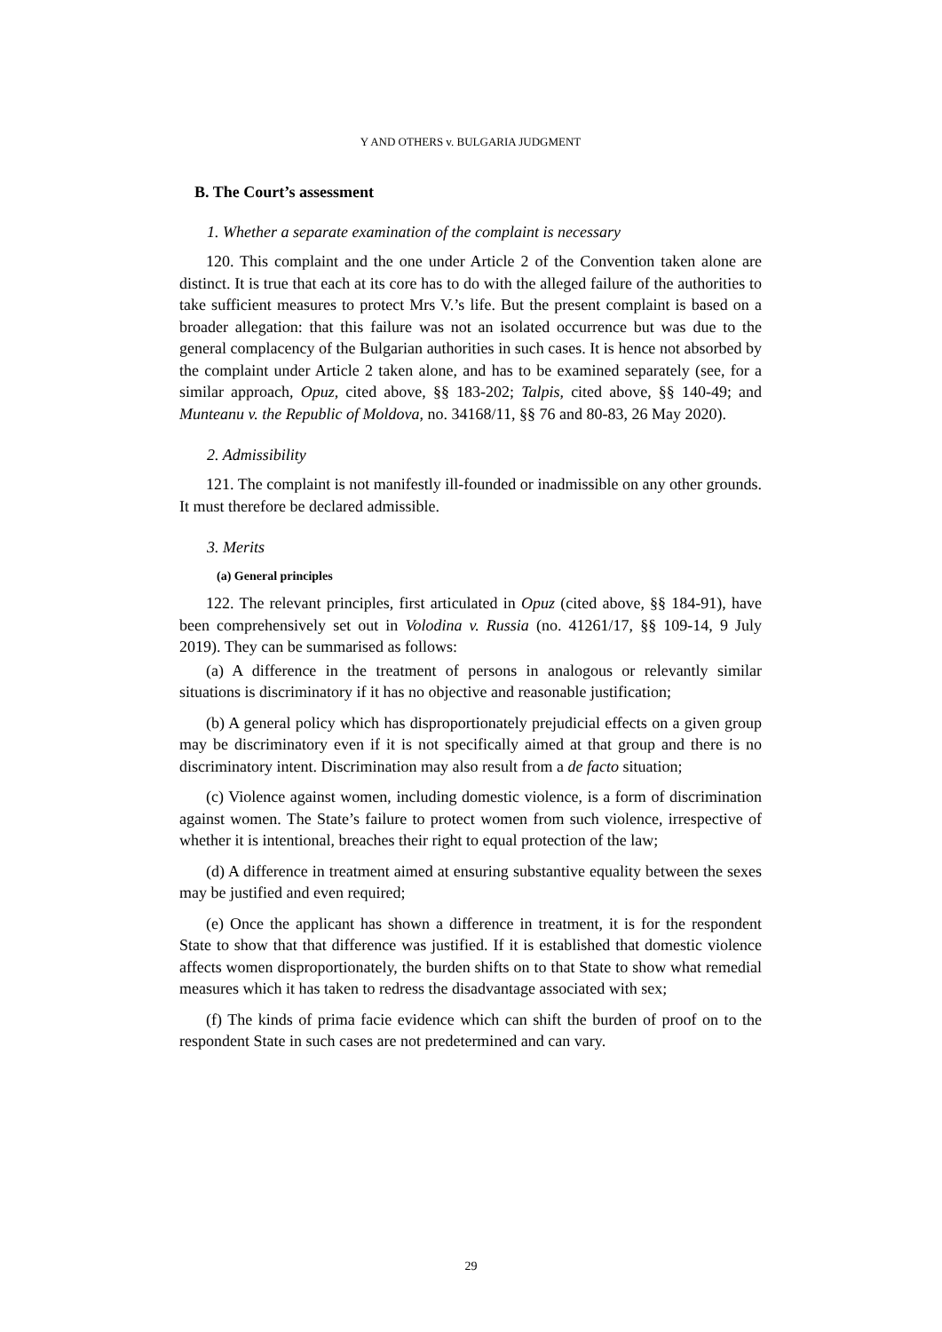Y AND OTHERS v. BULGARIA JUDGMENT
B. The Court’s assessment
1. Whether a separate examination of the complaint is necessary
120. This complaint and the one under Article 2 of the Convention taken alone are distinct. It is true that each at its core has to do with the alleged failure of the authorities to take sufficient measures to protect Mrs V.’s life. But the present complaint is based on a broader allegation: that this failure was not an isolated occurrence but was due to the general complacency of the Bulgarian authorities in such cases. It is hence not absorbed by the complaint under Article 2 taken alone, and has to be examined separately (see, for a similar approach, Opuz, cited above, §§ 183-202; Talpis, cited above, §§ 140-49; and Munteanu v. the Republic of Moldova, no. 34168/11, §§ 76 and 80-83, 26 May 2020).
2. Admissibility
121. The complaint is not manifestly ill-founded or inadmissible on any other grounds. It must therefore be declared admissible.
3. Merits
(a) General principles
122. The relevant principles, first articulated in Opuz (cited above, §§ 184-91), have been comprehensively set out in Volodina v. Russia (no. 41261/17, §§ 109-14, 9 July 2019). They can be summarised as follows:
(a) A difference in the treatment of persons in analogous or relevantly similar situations is discriminatory if it has no objective and reasonable justification;
(b) A general policy which has disproportionately prejudicial effects on a given group may be discriminatory even if it is not specifically aimed at that group and there is no discriminatory intent. Discrimination may also result from a de facto situation;
(c) Violence against women, including domestic violence, is a form of discrimination against women. The State’s failure to protect women from such violence, irrespective of whether it is intentional, breaches their right to equal protection of the law;
(d) A difference in treatment aimed at ensuring substantive equality between the sexes may be justified and even required;
(e) Once the applicant has shown a difference in treatment, it is for the respondent State to show that that difference was justified. If it is established that domestic violence affects women disproportionately, the burden shifts on to that State to show what remedial measures which it has taken to redress the disadvantage associated with sex;
(f) The kinds of prima facie evidence which can shift the burden of proof on to the respondent State in such cases are not predetermined and can vary.
29